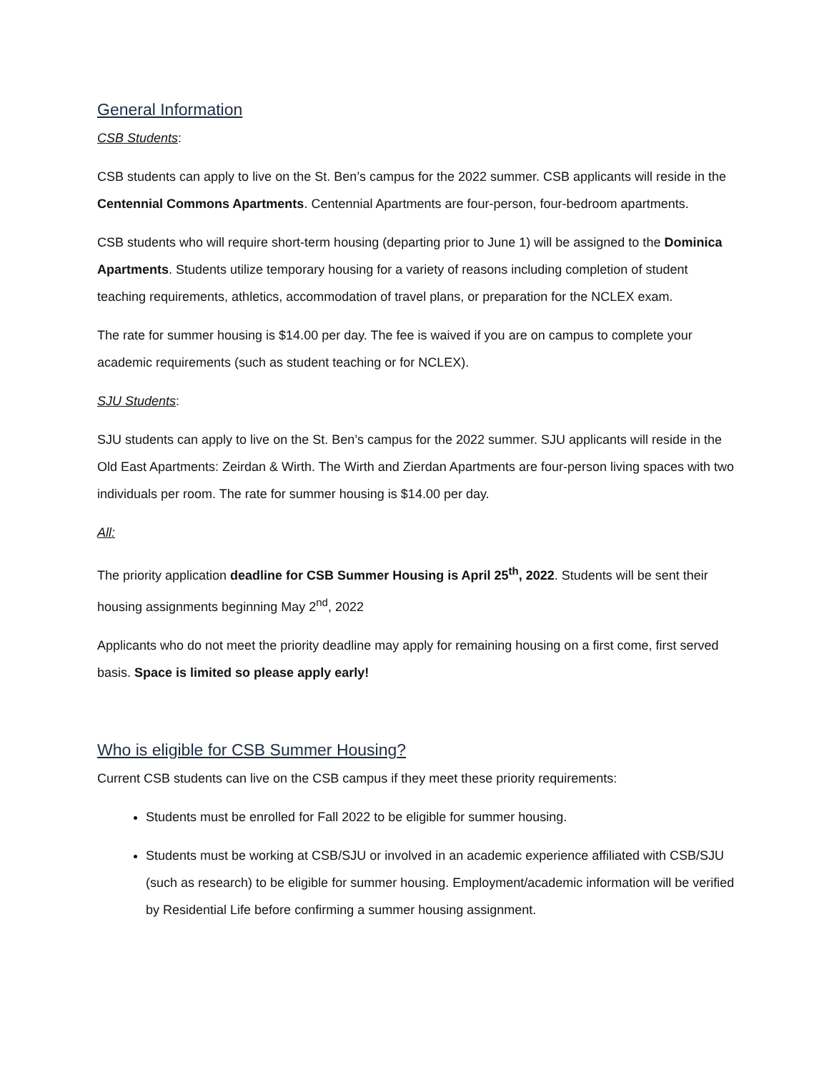General Information
CSB Students:
CSB students can apply to live on the St. Ben’s campus for the 2022 summer. CSB applicants will reside in the Centennial Commons Apartments. Centennial Apartments are four-person, four-bedroom apartments.
CSB students who will require short-term housing (departing prior to June 1) will be assigned to the Dominica Apartments. Students utilize temporary housing for a variety of reasons including completion of student teaching requirements, athletics, accommodation of travel plans, or preparation for the NCLEX exam.
The rate for summer housing is $14.00 per day. The fee is waived if you are on campus to complete your academic requirements (such as student teaching or for NCLEX).
SJU Students:
SJU students can apply to live on the St. Ben’s campus for the 2022 summer. SJU applicants will reside in the Old East Apartments: Zeirdan & Wirth. The Wirth and Zierdan Apartments are four-person living spaces with two individuals per room. The rate for summer housing is $14.00 per day.
All:
The priority application deadline for CSB Summer Housing is April 25<sup>th</sup>, 2022. Students will be sent their housing assignments beginning May 2<sup>nd</sup>, 2022
Applicants who do not meet the priority deadline may apply for remaining housing on a first come, first served basis. Space is limited so please apply early!
Who is eligible for CSB Summer Housing?
Current CSB students can live on the CSB campus if they meet these priority requirements:
Students must be enrolled for Fall 2022 to be eligible for summer housing.
Students must be working at CSB/SJU or involved in an academic experience affiliated with CSB/SJU (such as research) to be eligible for summer housing. Employment/academic information will be verified by Residential Life before confirming a summer housing assignment.